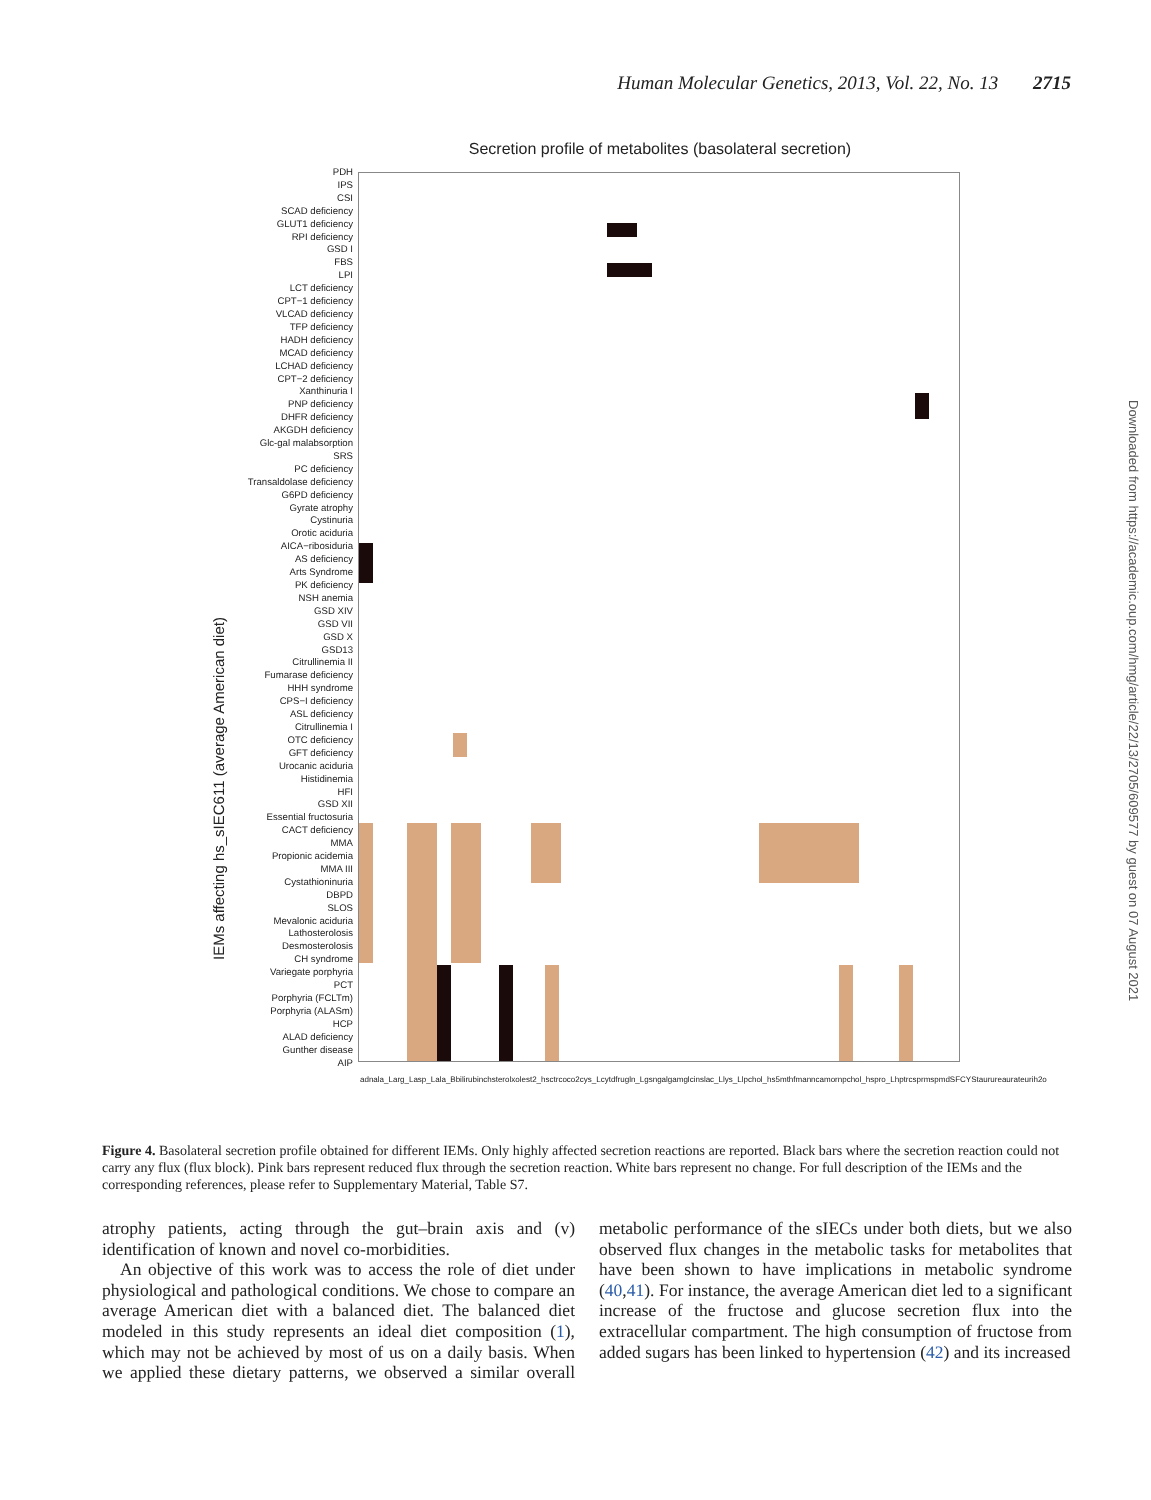Human Molecular Genetics, 2013, Vol. 22, No. 13 2715
Secretion profile of metabolites (basolateral secretion)
IEMs affecting hs_sIEC611 (average American diet)
PDH
IPS
CSI
SCAD deficiency
GLUT1 deficiency
RPI deficiency
GSD I
FBS
LPI
LCT deficiency
CPT−1 deficiency
VLCAD deficiency
TFP deficiency
HADH deficiency
MCAD deficiency
LCHAD deficiency
CPT−2 deficiency
Xanthinuria I
PNP deficiency
DHFR deficiency
AKGDH deficiency
Glc-gal malabsorption
SRS
PC deficiency
Transaldolase deficiency
G6PD deficiency
Gyrate atrophy
Cystinuria
Orotic aciduria
AICA−ribosiduria
AS deficiency
Arts Syndrome
PK deficiency
NSH anemia
GSD XIV
GSD VII
GSD X
GSD13
Citrullinemia II
Fumarase deficiency
HHH syndrome
CPS−I deficiency
ASL deficiency
Citrullinemia I
OTC deficiency
GFT deficiency
Urocanic aciduria
Histidinemia
HFI
GSD XII
Essential fructosuria
CACT deficiency
MMA
Propionic acidemia
MMA III
Cystathioninuria
DBPD
SLOS
Mevalonic aciduria
Lathosterolosis
Desmosterolosis
CH syndrome
Variegate porphyria
PCT
Porphyria (FCLTm)
Porphyria (ALASm)
HCP
ALAD deficiency
Gunther disease
AIP
adn ala_L arg_L asp_L ala_B bilirubin chsterol xolest2_hs ctr co co2 cys_L cytd fru gln_L gsn gal gam glc ins lac_L lys_L lpchol_hs 5mthf man ncam orn pchol_hs pro_L h ptrc sprm spmd SFCYS taur urea urate uri h2o
Downloaded from https://academic.oup.com/hmg/article/22/13/2705/609577 by guest on 07 August 2021
Figure 4. Basolateral secretion profile obtained for different IEMs. Only highly affected secretion reactions are reported. Black bars where the secretion reaction could not carry any flux (flux block). Pink bars represent reduced flux through the secretion reaction. White bars represent no change. For full description of the IEMs and the corresponding references, please refer to Supplementary Material, Table S7.
atrophy patients, acting through the gut–brain axis and (v) identification of known and novel co-morbidities.
An objective of this work was to access the role of diet under physiological and pathological conditions. We chose to compare an average American diet with a balanced diet. The balanced diet modeled in this study represents an ideal diet composition (1), which may not be achieved by most of us on a daily basis. When we applied these dietary patterns, we observed a similar overall metabolic performance of the sIECs under both diets, but we also observed flux changes in the metabolic tasks for metabolites that have been shown to have implications in metabolic syndrome (40,41). For instance, the average American diet led to a significant increase of the fructose and glucose secretion flux into the extracellular compartment. The high consumption of fructose from added sugars has been linked to hypertension (42) and its increased